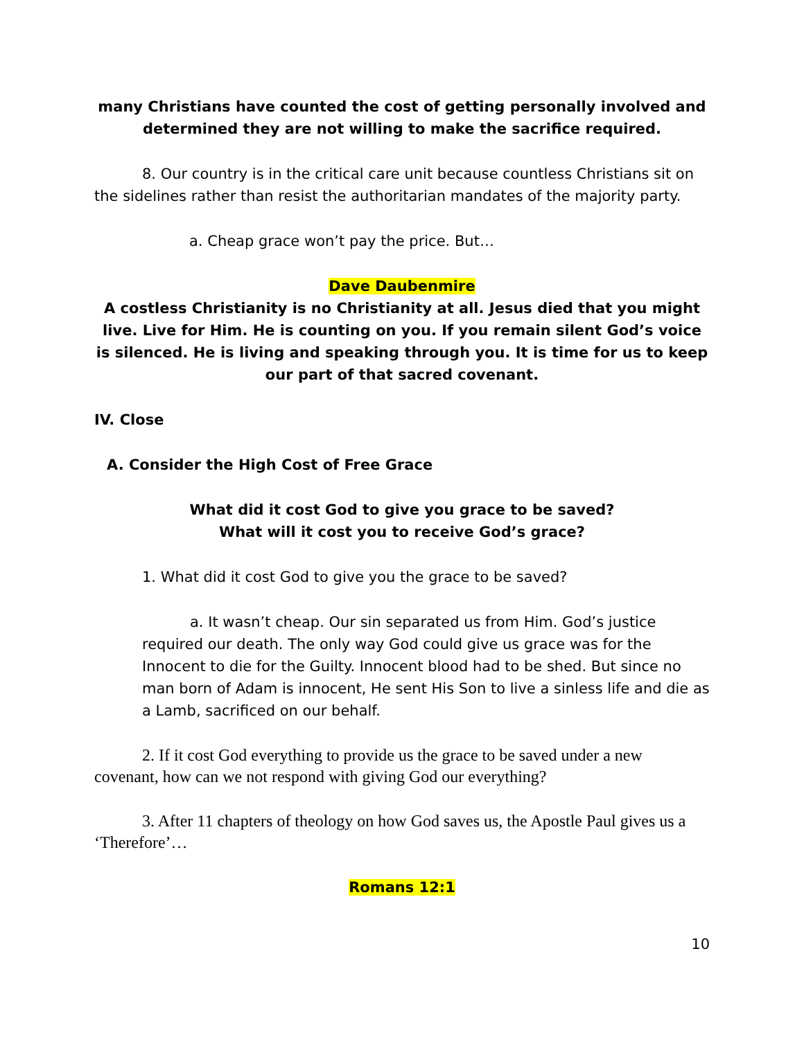many Christians have counted the cost of getting personally involved and determined they are not willing to make the sacrifice required.
8. Our country is in the critical care unit because countless Christians sit on the sidelines rather than resist the authoritarian mandates of the majority party.
a. Cheap grace won’t pay the price. But…
Dave Daubenmire
A costless Christianity is no Christianity at all. Jesus died that you might live. Live for Him. He is counting on you. If you remain silent God’s voice is silenced. He is living and speaking through you. It is time for us to keep our part of that sacred covenant.
IV. Close
A. Consider the High Cost of Free Grace
What did it cost God to give you grace to be saved?
What will it cost you to receive God’s grace?
1. What did it cost God to give you the grace to be saved?
a. It wasn’t cheap. Our sin separated us from Him. God’s justice required our death. The only way God could give us grace was for the Innocent to die for the Guilty. Innocent blood had to be shed. But since no man born of Adam is innocent, He sent His Son to live a sinless life and die as a Lamb, sacrificed on our behalf.
2. If it cost God everything to provide us the grace to be saved under a new covenant, how can we not respond with giving God our everything?
3. After 11 chapters of theology on how God saves us, the Apostle Paul gives us a ‘Therefore’…
Romans 12:1
10